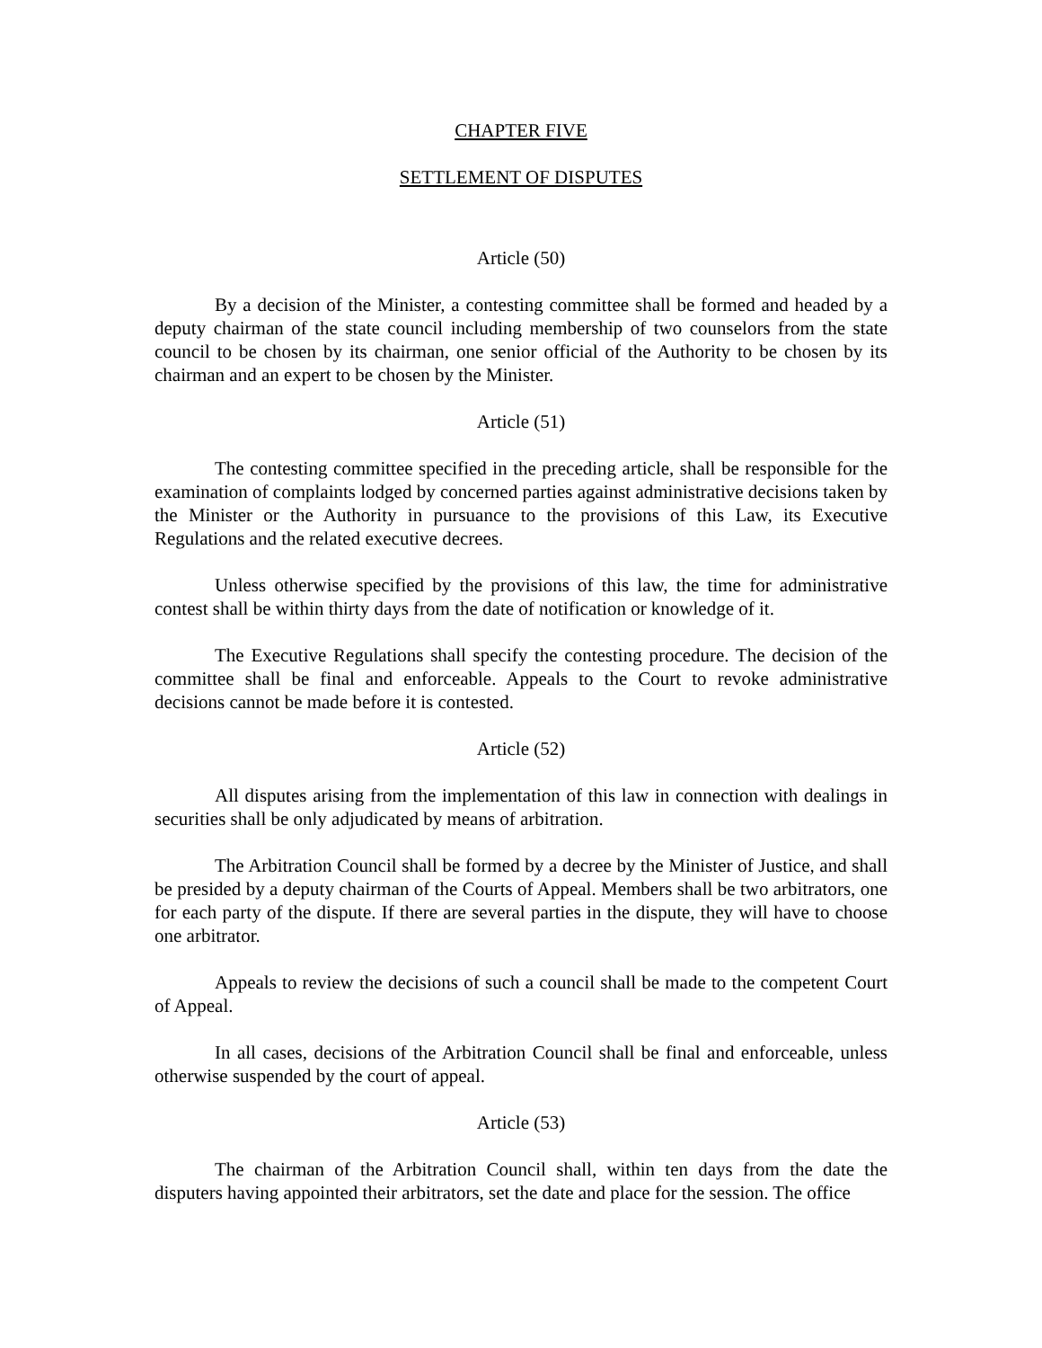CHAPTER FIVE
SETTLEMENT OF DISPUTES
Article (50)
By a decision of the Minister, a contesting committee shall be formed and headed by a deputy chairman of the state council including membership of two counselors from the state council to be chosen by its chairman, one senior official of the Authority to be chosen by its chairman and an expert to be chosen by the Minister.
Article (51)
The contesting committee specified in the preceding article, shall be responsible for the examination of complaints lodged by concerned parties against administrative decisions taken by the Minister or the Authority in pursuance to the provisions of this Law, its Executive Regulations and the related executive decrees.
Unless otherwise specified by the provisions of this law, the time for administrative contest shall be within thirty days from the date of notification or knowledge of it.
The Executive Regulations shall specify the contesting procedure. The decision of the committee shall be final and enforceable. Appeals to the Court to revoke administrative decisions cannot be made before it is contested.
Article (52)
All disputes arising from the implementation of this law in connection with dealings in securities shall be only adjudicated by means of arbitration.
The Arbitration Council shall be formed by a decree by the Minister of Justice, and shall be presided by a deputy chairman of the Courts of Appeal. Members shall be two arbitrators, one for each party of the dispute. If there are several parties in the dispute, they will have to choose one arbitrator.
Appeals to review the decisions of such a council shall be made to the competent Court of Appeal.
In all cases, decisions of the Arbitration Council shall be final and enforceable, unless otherwise suspended by the court of appeal.
Article (53)
The chairman of the Arbitration Council shall, within ten days from the date the disputers having appointed their arbitrators, set the date and place for the session. The office